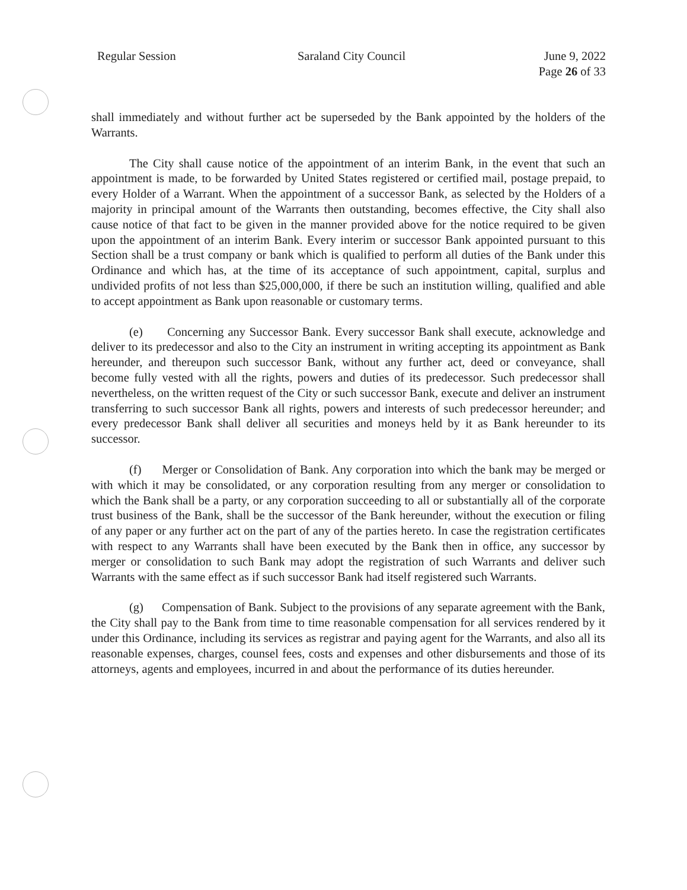Regular Session Saraland City Council June 9, 2022
Page 26 of 33
shall immediately and without further act be superseded by the Bank appointed by the holders of the Warrants.
The City shall cause notice of the appointment of an interim Bank, in the event that such an appointment is made, to be forwarded by United States registered or certified mail, postage prepaid, to every Holder of a Warrant. When the appointment of a successor Bank, as selected by the Holders of a majority in principal amount of the Warrants then outstanding, becomes effective, the City shall also cause notice of that fact to be given in the manner provided above for the notice required to be given upon the appointment of an interim Bank. Every interim or successor Bank appointed pursuant to this Section shall be a trust company or bank which is qualified to perform all duties of the Bank under this Ordinance and which has, at the time of its acceptance of such appointment, capital, surplus and undivided profits of not less than $25,000,000, if there be such an institution willing, qualified and able to accept appointment as Bank upon reasonable or customary terms.
(e) Concerning any Successor Bank. Every successor Bank shall execute, acknowledge and deliver to its predecessor and also to the City an instrument in writing accepting its appointment as Bank hereunder, and thereupon such successor Bank, without any further act, deed or conveyance, shall become fully vested with all the rights, powers and duties of its predecessor. Such predecessor shall nevertheless, on the written request of the City or such successor Bank, execute and deliver an instrument transferring to such successor Bank all rights, powers and interests of such predecessor hereunder; and every predecessor Bank shall deliver all securities and moneys held by it as Bank hereunder to its successor.
(f) Merger or Consolidation of Bank. Any corporation into which the bank may be merged or with which it may be consolidated, or any corporation resulting from any merger or consolidation to which the Bank shall be a party, or any corporation succeeding to all or substantially all of the corporate trust business of the Bank, shall be the successor of the Bank hereunder, without the execution or filing of any paper or any further act on the part of any of the parties hereto. In case the registration certificates with respect to any Warrants shall have been executed by the Bank then in office, any successor by merger or consolidation to such Bank may adopt the registration of such Warrants and deliver such Warrants with the same effect as if such successor Bank had itself registered such Warrants.
(g) Compensation of Bank. Subject to the provisions of any separate agreement with the Bank, the City shall pay to the Bank from time to time reasonable compensation for all services rendered by it under this Ordinance, including its services as registrar and paying agent for the Warrants, and also all its reasonable expenses, charges, counsel fees, costs and expenses and other disbursements and those of its attorneys, agents and employees, incurred in and about the performance of its duties hereunder.